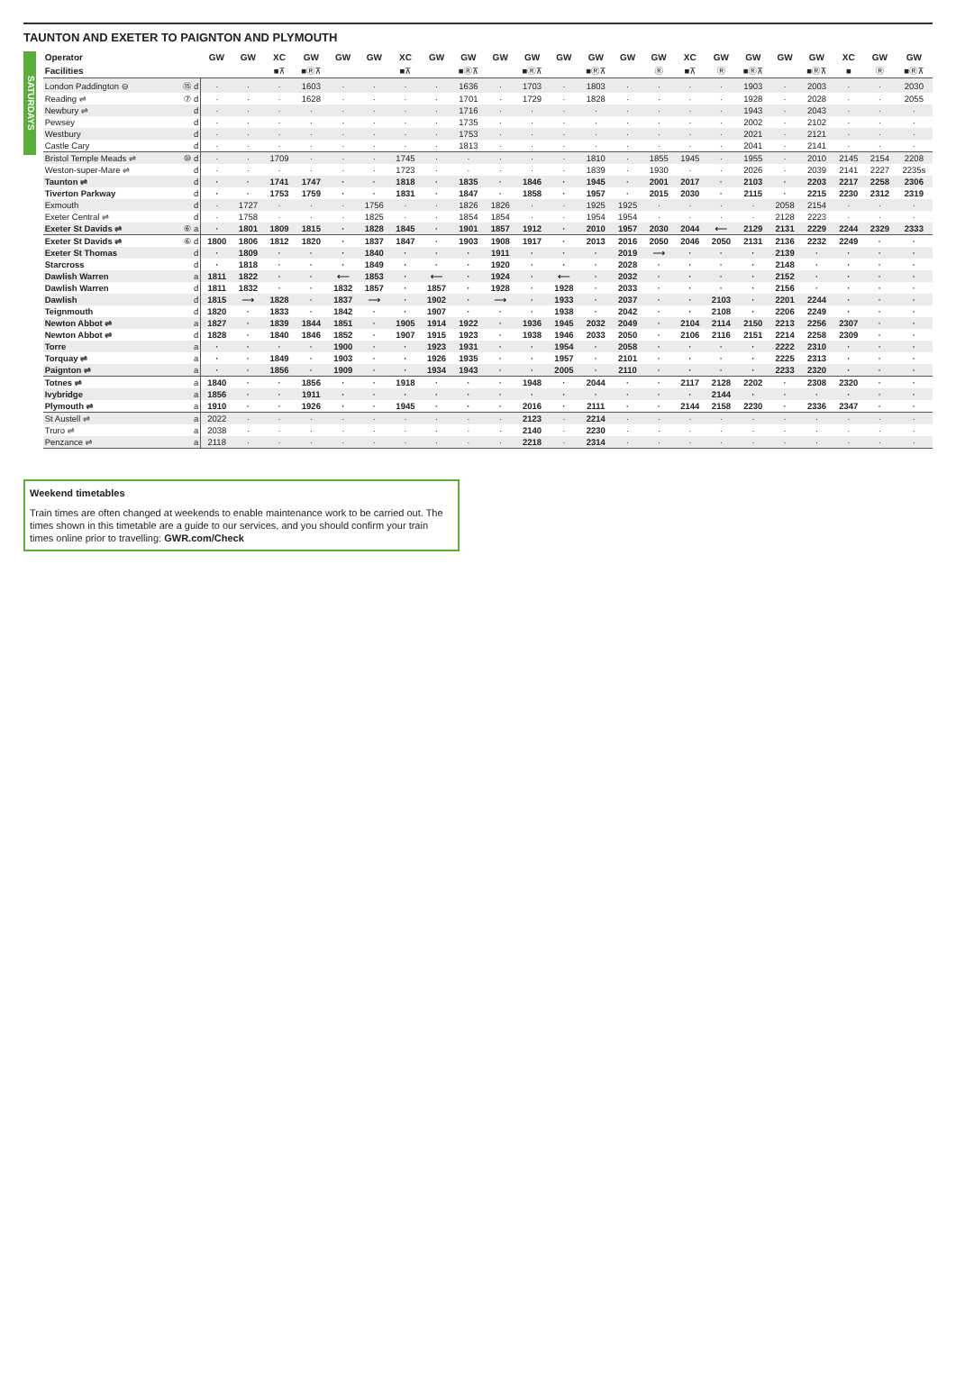TAUNTON AND EXETER TO PAIGNTON AND PLYMOUTH
SATURDAYS
| Operator | | GW | GW | XC | GW | GW | GW | XC | GW | GW | GW | GW | GW | GW | GW | GW | XC | GW | GW | GW | GW | XC | GW | GW |
| --- | --- | --- | --- | --- | --- | --- | --- | --- | --- | --- | --- | --- | --- | --- | --- | --- | --- | --- | --- | --- | --- | --- | --- | --- |
| Facilities | | | | ■⊼ | ■Ⓡ⊼ | | | ■⊼ | | ■Ⓡ⊼ | | ■Ⓡ⊼ | | ■Ⓡ⊼ | | Ⓡ | ■⊼ | Ⓡ | ■Ⓡ⊼ | | ■Ⓡ⊼ | ■ | Ⓡ | ■Ⓡ⊼ |
| London Paddington ⊖ | ⑮ d | · | · | · | 1603 | · | · | · | · | 1636 | · | 1703 | · | 1803 | · | · | · | · | 1903 | · | 2003 | · | · | 2030 |
| Reading ⇌ | ⑦ d | · | · | · | 1628 | · | · | · | · | 1701 | · | 1729 | · | 1828 | · | · | · | · | 1928 | · | 2028 | · | · | 2055 |
| Newbury ⇌ | d | · | · | · | · | · | · | · | · | 1716 | · | · | · | · | · | · | · | · | 1943 | · | 2043 | · | · | · |
| Pewsey | d | · | · | · | · | · | · | · | · | 1735 | · | · | · | · | · | · | · | · | 2002 | · | 2102 | · | · | · |
| Westbury | d | · | · | · | · | · | · | · | · | 1753 | · | · | · | · | · | · | · | · | 2021 | · | 2121 | · | · | · |
| Castle Cary | d | · | · | · | · | · | · | · | · | 1813 | · | · | · | · | · | · | · | · | 2041 | · | 2141 | · | · | · |
| Bristol Temple Meads ⇌ | ⑩ d | · | · | 1709 | · | · | · | 1745 | · | · | · | · | · | 1810 | · | 1855 | 1945 | · | 1955 | · | 2010 | 2145 | 2154 | 2208 |
| Weston-super-Mare ⇌ | d | · | · | · | · | · | · | 1723 | · | · | · | · | · | 1839 | · | 1930 | · | · | 2026 | · | 2039 | 2141 | 2227 | 2235s |
| Taunton ⇌ | d | · | · | 1741 | 1747 | · | · | 1818 | · | 1835 | · | 1846 | · | 1945 | · | 2001 | 2017 | · | 2103 | · | 2203 | 2217 | 2258 | 2306 |
| Tiverton Parkway | d | · | · | 1753 | 1759 | · | · | 1831 | · | 1847 | · | 1858 | · | 1957 | · | 2015 | 2030 | · | 2115 | · | 2215 | 2230 | 2312 | 2319 |
| Exmouth | d | · | 1727 | · | · | · | 1756 | · | · | 1826 | 1826 | · | · | 1925 | 1925 | · | · | · | · | 2058 | 2154 | · | · | · |
| Exeter Central ⇌ | d | · | 1758 | · | · | · | 1825 | · | · | 1854 | 1854 | · | · | 1954 | 1954 | · | · | · | · | 2128 | 2223 | · | · | · |
| Exeter St Davids ⇌ | ⑥ a | · | 1801 | 1809 | 1815 | · | 1828 | 1845 | · | 1901 | 1857 | 1912 | · | 2010 | 1957 | 2030 | 2044 | ⟵ | 2129 | 2131 | 2229 | 2244 | 2329 | 2333 |
| Exeter St Davids ⇌ | ⑥ d | 1800 | 1806 | 1812 | 1820 | · | 1837 | 1847 | · | 1903 | 1908 | 1917 | · | 2013 | 2016 | 2050 | 2046 | 2050 | 2131 | 2136 | 2232 | 2249 | · | · |
| Exeter St Thomas | d | · | 1809 | · | · | · | 1840 | · | · | · | 1911 | · | · | · | 2019 | ⟶ | · | · | · | 2139 | · | · | · | · |
| Starcross | d | · | 1818 | · | · | · | 1849 | · | · | · | 1920 | · | · | · | 2028 | · | · | · | · | 2148 | · | · | · | · |
| Dawlish Warren | a | 1811 | 1822 | · | · | ⟵ | 1853 | · | ⟵ | · | 1924 | · | ⟵ | · | 2032 | · | · | · | · | 2152 | · | · | · | · |
| Dawlish Warren | d | 1811 | 1832 | · | · | 1832 | 1857 | · | 1857 | · | 1928 | · | 1928 | · | 2033 | · | · | · | · | 2156 | · | · | · | · |
| Dawlish | d | 1815 | ⟶ | 1828 | · | 1837 | ⟶ | · | 1902 | · | ⟶ | · | 1933 | · | 2037 | · | · | 2103 | · | 2201 | 2244 | · | · | · |
| Teignmouth | d | 1820 | · | 1833 | · | 1842 | · | · | 1907 | · | · | · | 1938 | · | 2042 | · | · | 2108 | · | 2206 | 2249 | · | · | · |
| Newton Abbot ⇌ | a | 1827 | · | 1839 | 1844 | 1851 | · | 1905 | 1914 | 1922 | · | 1936 | 1945 | 2032 | 2049 | · | 2104 | 2114 | 2150 | 2213 | 2256 | 2307 | · | · |
| Newton Abbot ⇌ | d | 1828 | · | 1840 | 1846 | 1852 | · | 1907 | 1915 | 1923 | · | 1938 | 1946 | 2033 | 2050 | · | 2106 | 2116 | 2151 | 2214 | 2258 | 2309 | · | · |
| Torre | a | · | · | · | · | 1900 | · | · | 1923 | 1931 | · | · | 1954 | · | 2058 | · | · | · | · | 2222 | 2310 | · | · | · |
| Torquay ⇌ | a | · | · | 1849 | · | 1903 | · | · | 1926 | 1935 | · | · | 1957 | · | 2101 | · | · | · | · | 2225 | 2313 | · | · | · |
| Paignton ⇌ | a | · | · | 1856 | · | 1909 | · | · | 1934 | 1943 | · | · | 2005 | · | 2110 | · | · | · | · | 2233 | 2320 | · | · | · |
| Totnes ⇌ | a | 1840 | · | · | 1856 | · | · | 1918 | · | · | · | 1948 | · | 2044 | · | · | 2117 | 2128 | 2202 | · | 2308 | 2320 | · | · |
| Ivybridge | a | 1856 | · | · | 1911 | · | · | · | · | · | · | · | · | · | · | · | · | 2144 | · | · | · | · | · | · |
| Plymouth ⇌ | a | 1910 | · | · | 1926 | · | · | 1945 | · | · | · | 2016 | · | 2111 | · | · | 2144 | 2158 | 2230 | · | 2336 | 2347 | · | · |
| St Austell ⇌ | a | 2022 | · | · | · | · | · | · | · | · | · | 2123 | · | 2214 | · | · | · | · | · | · | · | · | · | · |
| Truro ⇌ | a | 2038 | · | · | · | · | · | · | · | · | · | 2140 | · | 2230 | · | · | · | · | · | · | · | · | · | · |
| Penzance ⇌ | a | 2118 | · | · | · | · | · | · | · | · | · | 2218 | · | 2314 | · | · | · | · | · | · | · | · | · | · |
Weekend timetables
Train times are often changed at weekends to enable maintenance work to be carried out. The times shown in this timetable are a guide to our services, and you should confirm your train times online prior to travelling: GWR.com/Check